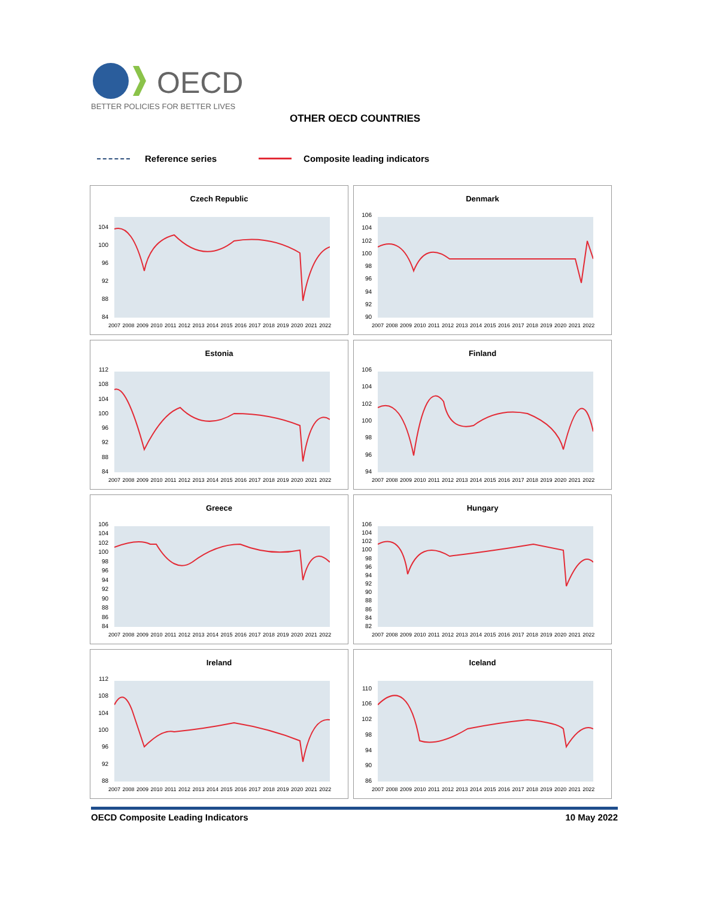OECD
BETTER POLICIES FOR BETTER LIVES
OTHER OECD COUNTRIES
Reference series Composite leading indicators
Czech Republic
104
100
96
92
88
84
2007 2008 2009 2010 2011 2012 2013 2014 2015 2016 2017 2018 2019 2020 2021 2022
Denmark
106
104
102
100
98
96
94
92
90
2007 2008 2009 2010 2011 2012 2013 2014 2015 2016 2017 2018 2019 2020 2021 2022
Estonia
112
108
104
100
96
92
88
84
2007 2008 2009 2010 2011 2012 2013 2014 2015 2016 2017 2018 2019 2020 2021 2022
Finland
106
104
102
100
98
96
94
2007 2008 2009 2010 2011 2012 2013 2014 2015 2016 2017 2018 2019 2020 2021 2022
Greece
106
104
102
100
98
96
94
92
90
88
86
84
2007 2008 2009 2010 2011 2012 2013 2014 2015 2016 2017 2018 2019 2020 2021 2022
Hungary
106
104
102
100
98
96
94
92
90
88
86
84
82
2007 2008 2009 2010 2011 2012 2013 2014 2015 2016 2017 2018 2019 2020 2021 2022
Ireland
112
108
104
100
96
92
88
2007 2008 2009 2010 2011 2012 2013 2014 2015 2016 2017 2018 2019 2020 2021 2022
Iceland
110
106
102
98
94
90
86
2007 2008 2009 2010 2011 2012 2013 2014 2015 2016 2017 2018 2019 2020 2021 2022
OECD Composite Leading Indicators 10 May 2022